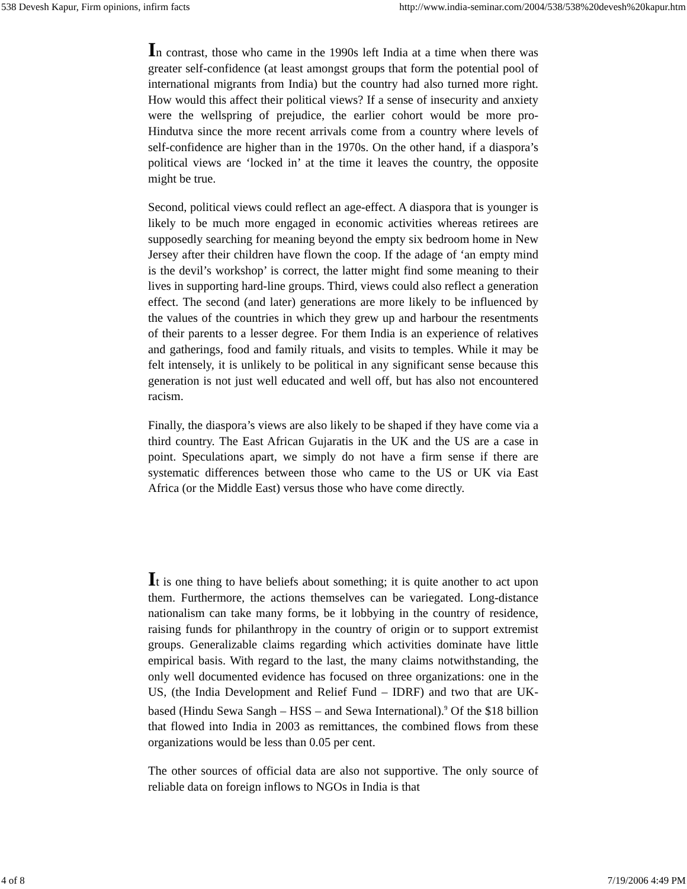538 Devesh Kapur, Firm opinions, infirm facts http://www.india-seminar.com/2004/538/538%20devesh%20kapur.htm
In contrast, those who came in the 1990s left India at a time when there was greater self-confidence (at least amongst groups that form the potential pool of international migrants from India) but the country had also turned more right. How would this affect their political views? If a sense of insecurity and anxiety were the wellspring of prejudice, the earlier cohort would be more pro-Hindutva since the more recent arrivals come from a country where levels of self-confidence are higher than in the 1970s. On the other hand, if a diaspora’s political views are ‘locked in’ at the time it leaves the country, the opposite might be true.
Second, political views could reflect an age-effect. A diaspora that is younger is likely to be much more engaged in economic activities whereas retirees are supposedly searching for meaning beyond the empty six bedroom home in New Jersey after their children have flown the coop. If the adage of ‘an empty mind is the devil’s workshop’ is correct, the latter might find some meaning to their lives in supporting hard-line groups. Third, views could also reflect a generation effect. The second (and later) generations are more likely to be influenced by the values of the countries in which they grew up and harbour the resentments of their parents to a lesser degree. For them India is an experience of relatives and gatherings, food and family rituals, and visits to temples. While it may be felt intensely, it is unlikely to be political in any significant sense because this generation is not just well educated and well off, but has also not encountered racism.
Finally, the diaspora’s views are also likely to be shaped if they have come via a third country. The East African Gujaratis in the UK and the US are a case in point. Speculations apart, we simply do not have a firm sense if there are systematic differences between those who came to the US or UK via East Africa (or the Middle East) versus those who have come directly.
It is one thing to have beliefs about something; it is quite another to act upon them. Furthermore, the actions themselves can be variegated. Long-distance nationalism can take many forms, be it lobbying in the country of residence, raising funds for philanthropy in the country of origin or to support extremist groups. Generalizable claims regarding which activities dominate have little empirical basis. With regard to the last, the many claims notwithstanding, the only well documented evidence has focused on three organizations: one in the US, (the India Development and Relief Fund – IDRF) and two that are UK-based (Hindu Sewa Sangh – HSS – and Sewa International).<sup>9</sup> Of the $18 billion that flowed into India in 2003 as remittances, the combined flows from these organizations would be less than 0.05 per cent.
The other sources of official data are also not supportive. The only source of reliable data on foreign inflows to NGOs in India is that
4 of 8 7/19/2006 4:49 PM